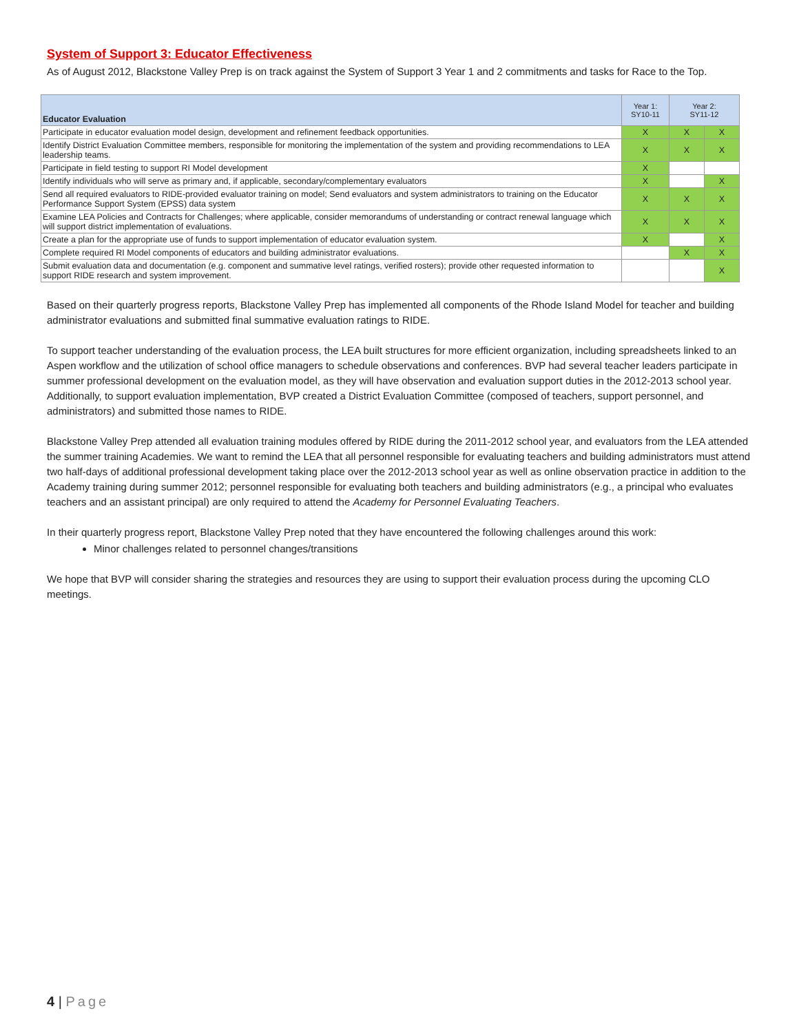System of Support 3: Educator Effectiveness
As of August 2012, Blackstone Valley Prep is on track against the System of Support 3 Year 1 and 2 commitments and tasks for Race to the Top.
| Educator Evaluation | Year 1: SY10-11 | Year 2: SY11-12 | |
| --- | --- | --- | --- |
| Participate in educator evaluation model design, development and refinement feedback opportunities. | X | X | X |
| Identify District Evaluation Committee members, responsible for monitoring the implementation of the system and providing recommendations to LEA leadership teams. | X | X | X |
| Participate in field testing to support RI Model development | X | | |
| Identify individuals who will serve as primary and, if applicable, secondary/complementary evaluators | X | | X |
| Send all required evaluators to RIDE-provided evaluator training on model; Send evaluators and system administrators to training on the Educator Performance Support System (EPSS) data system | X | X | X |
| Examine LEA Policies and Contracts for Challenges; where applicable, consider memorandums of understanding or contract renewal language which will support district implementation of evaluations. | X | X | X |
| Create a plan for the appropriate use of funds to support implementation of educator evaluation system. | X | | X |
| Complete required RI Model components of educators and building administrator evaluations. | | X | X |
| Submit evaluation data and documentation (e.g. component and summative level ratings, verified rosters); provide other requested information to support RIDE research and system improvement. | | | X |
Based on their quarterly progress reports, Blackstone Valley Prep has implemented all components of the Rhode Island Model for teacher and building administrator evaluations and submitted final summative evaluation ratings to RIDE.
To support teacher understanding of the evaluation process, the LEA built structures for more efficient organization, including spreadsheets linked to an Aspen workflow and the utilization of school office managers to schedule observations and conferences. BVP had several teacher leaders participate in summer professional development on the evaluation model, as they will have observation and evaluation support duties in the 2012-2013 school year. Additionally, to support evaluation implementation, BVP created a District Evaluation Committee (composed of teachers, support personnel, and administrators) and submitted those names to RIDE.
Blackstone Valley Prep attended all evaluation training modules offered by RIDE during the 2011-2012 school year, and evaluators from the LEA attended the summer training Academies. We want to remind the LEA that all personnel responsible for evaluating teachers and building administrators must attend two half-days of additional professional development taking place over the 2012-2013 school year as well as online observation practice in addition to the Academy training during summer 2012; personnel responsible for evaluating both teachers and building administrators (e.g., a principal who evaluates teachers and an assistant principal) are only required to attend the Academy for Personnel Evaluating Teachers.
In their quarterly progress report, Blackstone Valley Prep noted that they have encountered the following challenges around this work:
Minor challenges related to personnel changes/transitions
We hope that BVP will consider sharing the strategies and resources they are using to support their evaluation process during the upcoming CLO meetings.
4 | Page